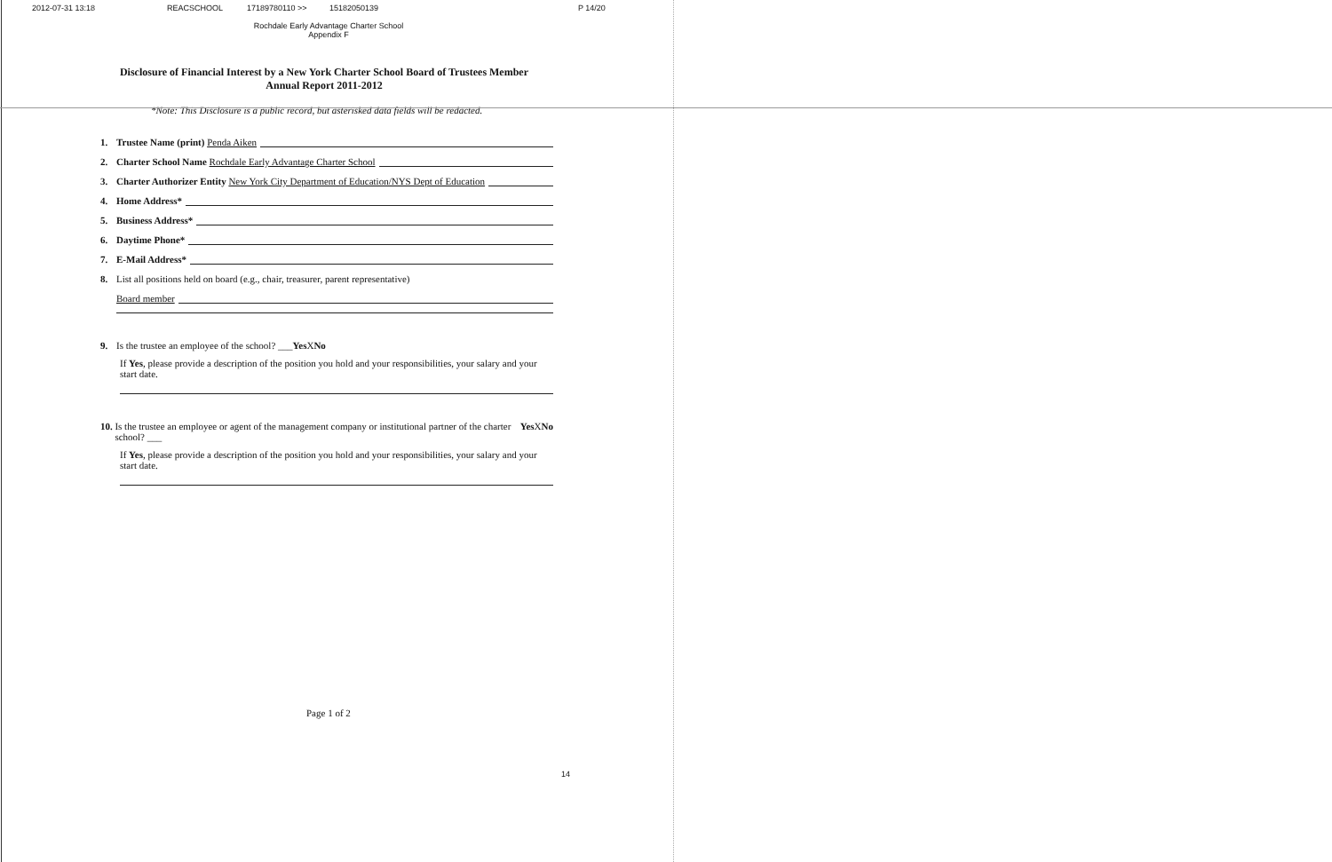2012-07-31 13:18 REACSCHOOL 17189780110 >> 15182050139 P 14/20
Rochdale Early Advantage Charter School
Appendix F
Disclosure of Financial Interest by a New York Charter School Board of Trustees Member
Annual Report 2011-2012
*Note: This Disclosure is a public record, but asterisked data fields will be redacted.
1. Trustee Name (print) Penda Aiken
2. Charter School Name Rochdale Early Advantage Charter School
3. Charter Authorizer Entity New York City Department of Education/NYS Dept of Education
4. Home Address*
5. Business Address*
6. Daytime Phone*
7. E-Mail Address*
8. List all positions held on board (e.g., chair, treasurer, parent representative)
Board member
9. Is the trustee an employee of the school? ___ Yes X No
If Yes, please provide a description of the position you hold and your responsibilities, your salary and your start date.
10. Is the trustee an employee or agent of the management company or institutional partner of the charter school? ___ Yes X No
If Yes, please provide a description of the position you hold and your responsibilities, your salary and your start date.
Page 1 of 2
14